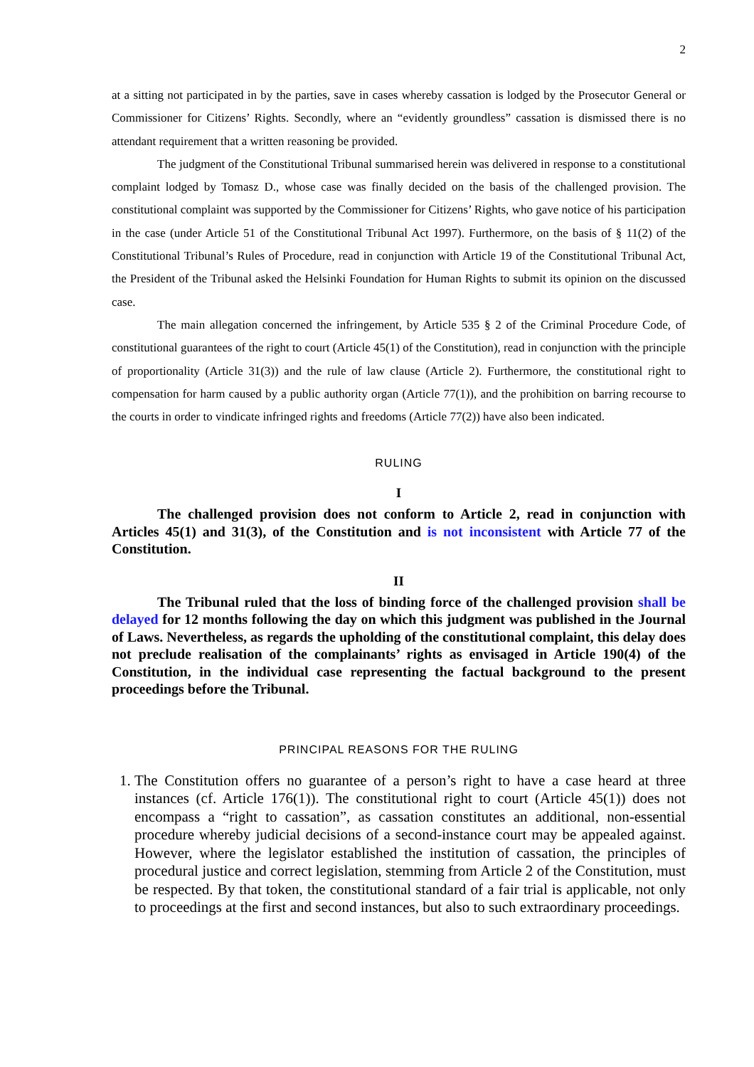2
at a sitting not participated in by the parties, save in cases whereby cassation is lodged by the Prosecutor General or Commissioner for Citizens’ Rights. Secondly, where an “evidently groundless” cassation is dismissed there is no attendant requirement that a written reasoning be provided.
The judgment of the Constitutional Tribunal summarised herein was delivered in response to a constitutional complaint lodged by Tomasz D., whose case was finally decided on the basis of the challenged provision. The constitutional complaint was supported by the Commissioner for Citizens’ Rights, who gave notice of his participation in the case (under Article 51 of the Constitutional Tribunal Act 1997). Furthermore, on the basis of § 11(2) of the Constitutional Tribunal’s Rules of Procedure, read in conjunction with Article 19 of the Constitutional Tribunal Act, the President of the Tribunal asked the Helsinki Foundation for Human Rights to submit its opinion on the discussed case.
The main allegation concerned the infringement, by Article 535 § 2 of the Criminal Procedure Code, of constitutional guarantees of the right to court (Article 45(1) of the Constitution), read in conjunction with the principle of proportionality (Article 31(3)) and the rule of law clause (Article 2). Furthermore, the constitutional right to compensation for harm caused by a public authority organ (Article 77(1)), and the prohibition on barring recourse to the courts in order to vindicate infringed rights and freedoms (Article 77(2)) have also been indicated.
RULING
I
The challenged provision does not conform to Article 2, read in conjunction with Articles 45(1) and 31(3), of the Constitution and is not inconsistent with Article 77 of the Constitution.
II
The Tribunal ruled that the loss of binding force of the challenged provision shall be delayed for 12 months following the day on which this judgment was published in the Journal of Laws. Nevertheless, as regards the upholding of the constitutional complaint, this delay does not preclude realisation of the complainants’ rights as envisaged in Article 190(4) of the Constitution, in the individual case representing the factual background to the present proceedings before the Tribunal.
PRINCIPAL REASONS FOR THE RULING
1. The Constitution offers no guarantee of a person’s right to have a case heard at three instances (cf. Article 176(1)). The constitutional right to court (Article 45(1)) does not encompass a “right to cassation”, as cassation constitutes an additional, non-essential procedure whereby judicial decisions of a second-instance court may be appealed against. However, where the legislator established the institution of cassation, the principles of procedural justice and correct legislation, stemming from Article 2 of the Constitution, must be respected. By that token, the constitutional standard of a fair trial is applicable, not only to proceedings at the first and second instances, but also to such extraordinary proceedings.